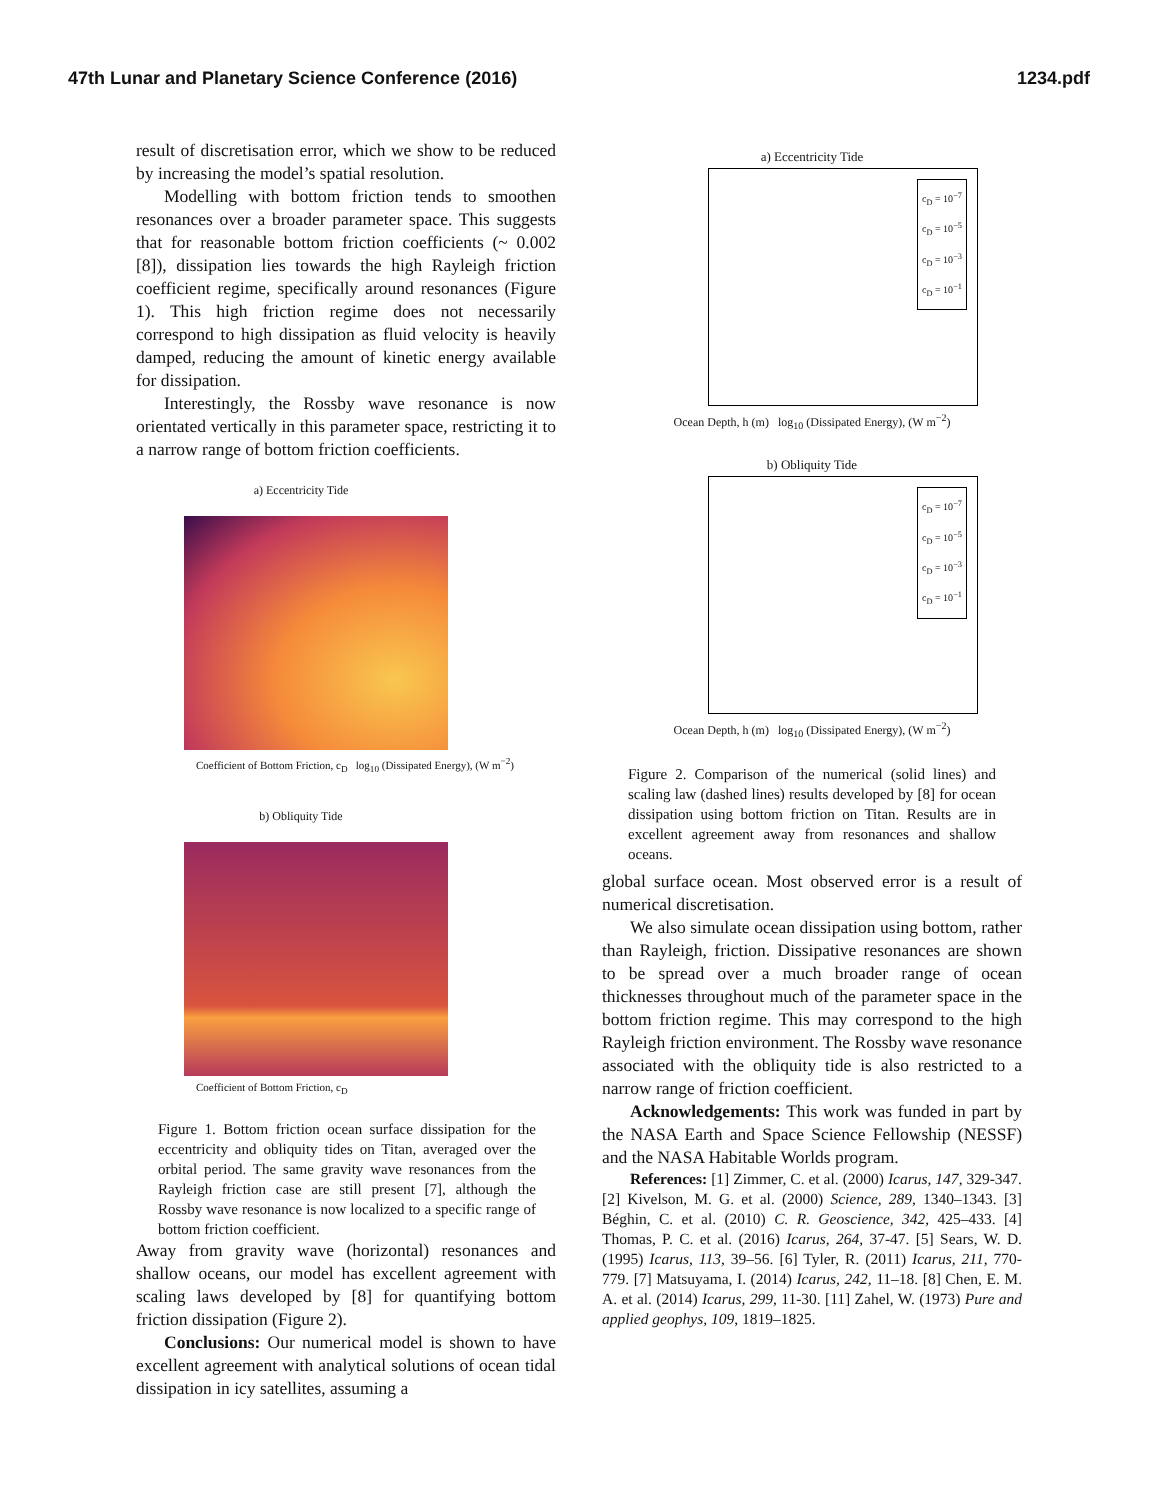47th Lunar and Planetary Science Conference (2016) 1234.pdf
result of discretisation error, which we show to be reduced by increasing the model’s spatial resolution.
Modelling with bottom friction tends to smoothen resonances over a broader parameter space. This suggests that for reasonable bottom friction coefficients (~ 0.002 [8]), dissipation lies towards the high Rayleigh friction coefficient regime, specifically around resonances (Figure 1). This high friction regime does not necessarily correspond to high dissipation as fluid velocity is heavily damped, reducing the amount of kinetic energy available for dissipation.
Interestingly, the Rossby wave resonance is now orientated vertically in this parameter space, restricting it to a narrow range of bottom friction coefficients.
a) Eccentricity Tide
Coefficient of Bottom Friction, c<sub>D</sub> log<sub>10</sub> (Dissipated Energy), (W m<sup>−2</sup>)
b) Obliquity Tide
Coefficient of Bottom Friction, c<sub>D</sub>
Figure 1. Bottom friction ocean surface dissipation for the eccentricity and obliquity tides on Titan, averaged over the orbital period. The same gravity wave resonances from the Rayleigh friction case are still present [7], although the Rossby wave resonance is now localized to a specific range of bottom friction coefficient.
Away from gravity wave (horizontal) resonances and shallow oceans, our model has excellent agreement with scaling laws developed by [8] for quantifying bottom friction dissipation (Figure 2).
Conclusions: Our numerical model is shown to have excellent agreement with analytical solutions of ocean tidal dissipation in icy satellites, assuming a
a) Eccentricity Tide
c<sub>D</sub> = 10<sup>−7</sup>
c<sub>D</sub> = 10<sup>−5</sup>
c<sub>D</sub> = 10<sup>−3</sup>
c<sub>D</sub> = 10<sup>−1</sup>
Ocean Depth, h (m) log<sub>10</sub> (Dissipated Energy), (W m<sup>−2</sup>)
b) Obliquity Tide
c<sub>D</sub> = 10<sup>−7</sup>
c<sub>D</sub> = 10<sup>−5</sup>
c<sub>D</sub> = 10<sup>−3</sup>
c<sub>D</sub> = 10<sup>−1</sup>
Ocean Depth, h (m) log<sub>10</sub> (Dissipated Energy), (W m<sup>−2</sup>)
Figure 2. Comparison of the numerical (solid lines) and scaling law (dashed lines) results developed by [8] for ocean dissipation using bottom friction on Titan. Results are in excellent agreement away from resonances and shallow oceans.
global surface ocean. Most observed error is a result of numerical discretisation.
We also simulate ocean dissipation using bottom, rather than Rayleigh, friction. Dissipative resonances are shown to be spread over a much broader range of ocean thicknesses throughout much of the parameter space in the bottom friction regime. This may correspond to the high Rayleigh friction environment. The Rossby wave resonance associated with the obliquity tide is also restricted to a narrow range of friction coefficient.
Acknowledgements: This work was funded in part by the NASA Earth and Space Science Fellowship (NESSF) and the NASA Habitable Worlds program.
References: [1] Zimmer, C. et al. (2000) Icarus, 147, 329-347. [2] Kivelson, M. G. et al. (2000) Science, 289, 1340–1343. [3] Béghin, C. et al. (2010) C. R. Geoscience, 342, 425–433. [4] Thomas, P. C. et al. (2016) Icarus, 264, 37-47. [5] Sears, W. D. (1995) Icarus, 113, 39–56. [6] Tyler, R. (2011) Icarus, 211, 770-779. [7] Matsuyama, I. (2014) Icarus, 242, 11–18. [8] Chen, E. M. A. et al. (2014) Icarus, 299, 11-30. [11] Zahel, W. (1973) Pure and applied geophys, 109, 1819–1825.